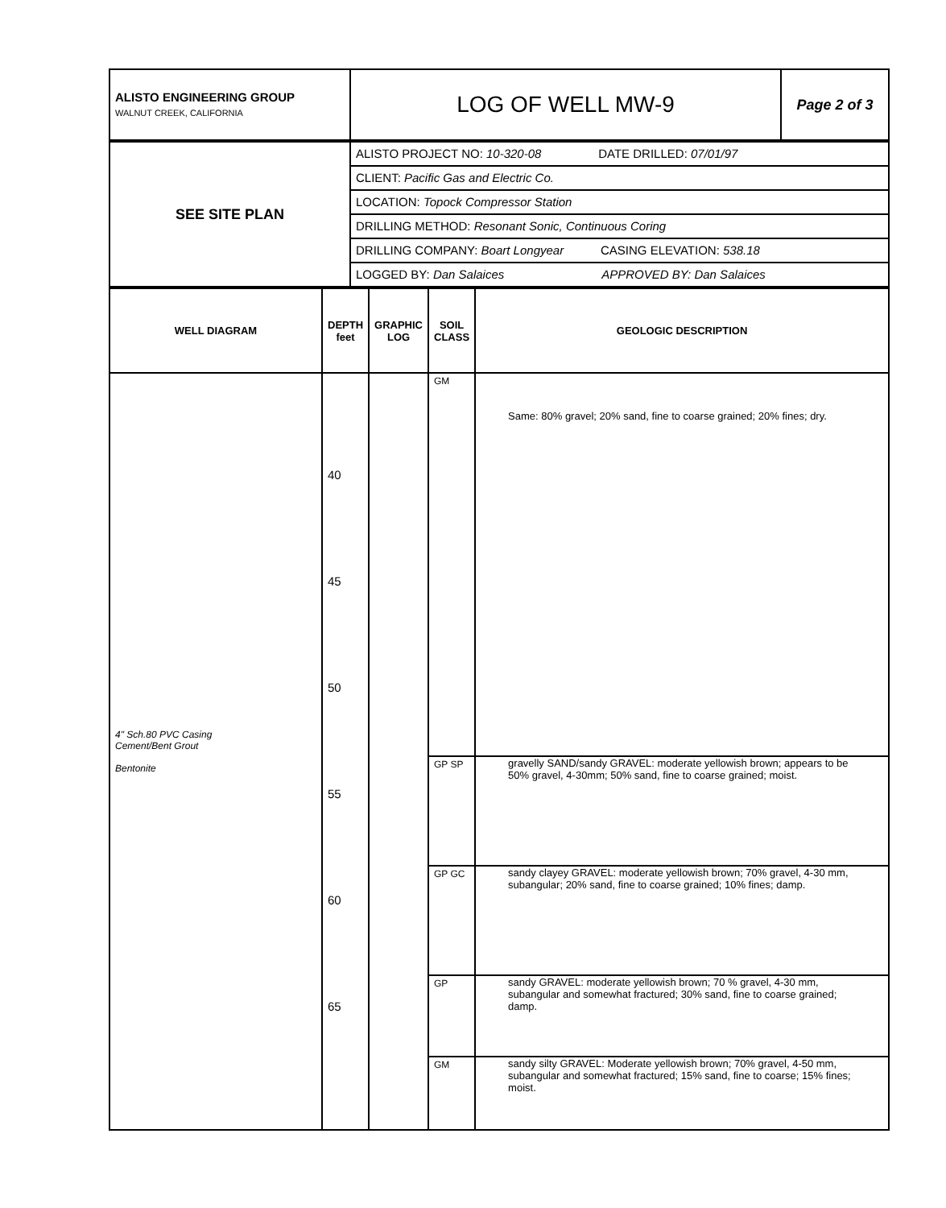| ALISTO ENGINEERING GROUP WALNUT CREEK, CALIFORNIA | LOG OF WELL MW-9 | Page 2 of 3 |
| SEE SITE PLAN | ALISTO PROJECT NO: 10-320-08 DATE DRILLED: 07/01/97 CLIENT: Pacific Gas and Electric Co. LOCATION: Topock Compressor Station DRILLING METHOD: Resonant Sonic, Continuous Coring DRILLING COMPANY: Boart Longyear CASING ELEVATION: 538.18 LOGGED BY: Dan Salaices APPROVED BY: Dan Salaices |
| WELL DIAGRAM | DEPTH feet | GRAPHIC LOG | SOIL CLASS | GEOLOGIC DESCRIPTION |
| 4" Sch.80 PVC Casing Cement/Bent Grout Bentonite | 40 45 50 55 60 65 | | GM | Same: 80% gravel; 20% sand, fine to coarse grained; 20% fines; dry. |
| | | | GP SP | gravelly SAND/sandy GRAVEL: moderate yellowish brown; appears to be 50% gravel, 4-30mm; 50% sand, fine to coarse grained; moist. |
| | | | GP GC | sandy clayey GRAVEL: moderate yellowish brown; 70% gravel, 4-30 mm, subangular; 20% sand, fine to coarse grained; 10% fines; damp. |
| | | | GP | sandy GRAVEL: moderate yellowish brown; 70 % gravel, 4-30 mm, subangular and somewhat fractured; 30% sand, fine to coarse grained; damp. |
| | | | GM | sandy silty GRAVEL: Moderate yellowish brown; 70% gravel, 4-50 mm, subangular and somewhat fractured; 15% sand, fine to coarse; 15% fines; moist. |